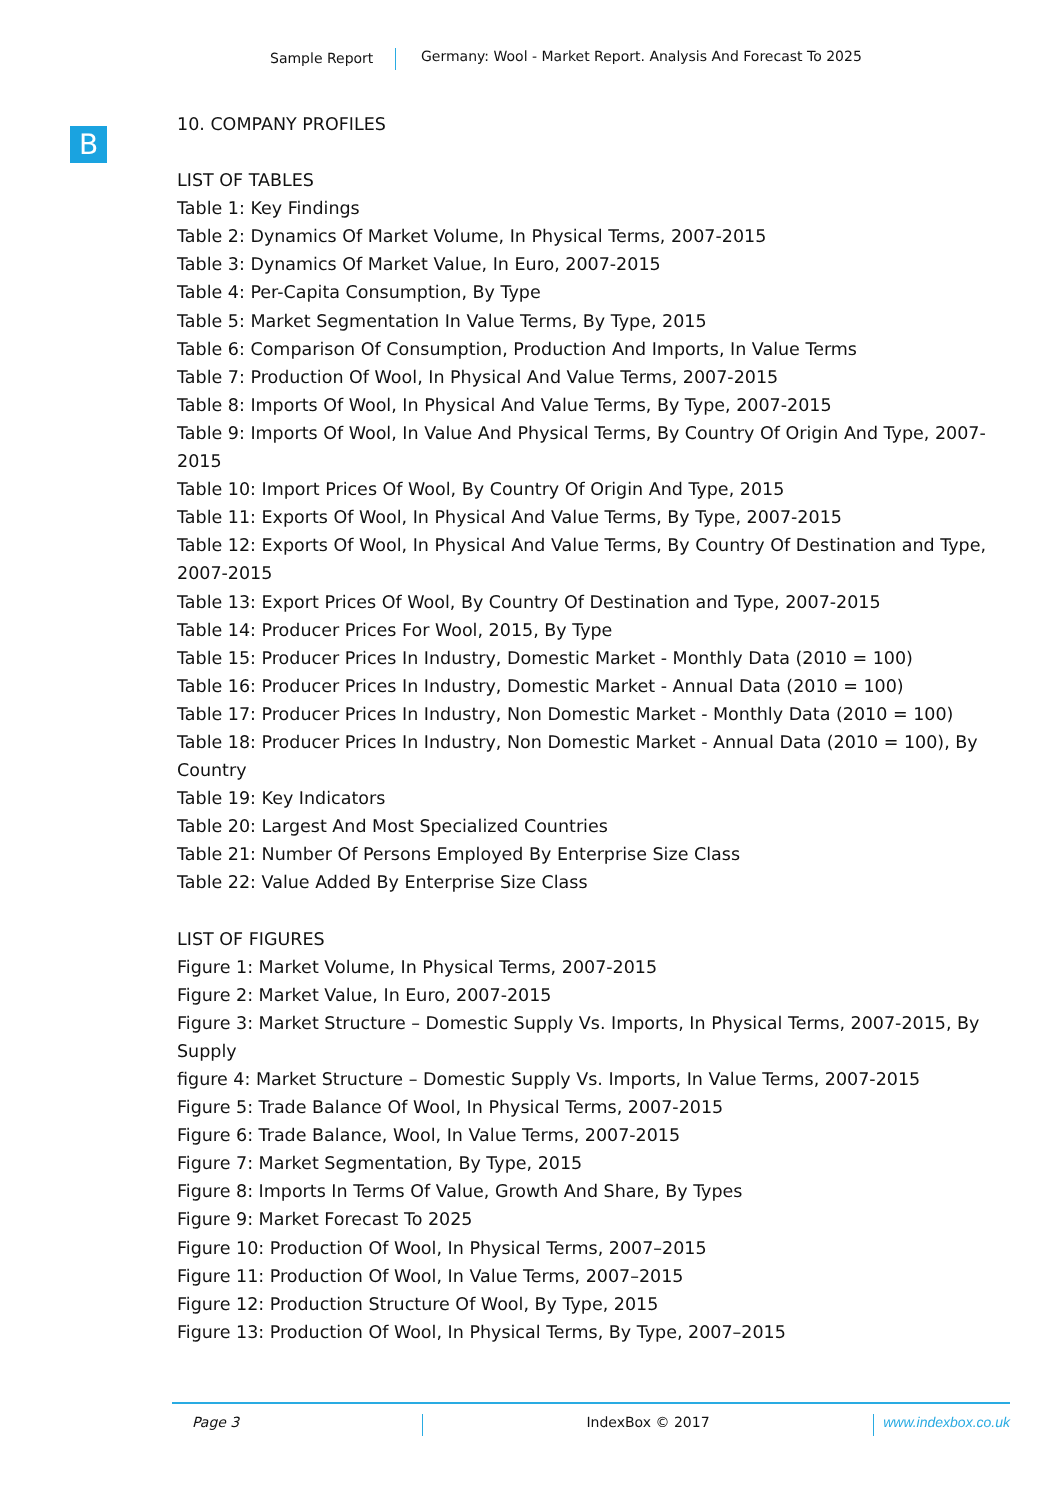Sample Report Germany: Wool - Market Report. Analysis And Forecast To 2025
B
10. COMPANY PROFILES
LIST OF TABLES
Table 1: Key Findings
Table 2: Dynamics Of Market Volume, In Physical Terms, 2007-2015
Table 3: Dynamics Of Market Value, In Euro, 2007-2015
Table 4: Per-Capita Consumption, By Type
Table 5: Market Segmentation In Value Terms, By Type, 2015
Table 6: Comparison Of Consumption, Production And Imports, In Value Terms
Table 7: Production Of Wool, In Physical And Value Terms, 2007-2015
Table 8: Imports Of Wool, In Physical And Value Terms, By Type, 2007-2015
Table 9: Imports Of Wool, In Value And Physical Terms, By Country Of Origin And Type, 2007-2015
Table 10: Import Prices Of Wool, By Country Of Origin And Type, 2015
Table 11: Exports Of Wool, In Physical And Value Terms, By Type, 2007-2015
Table 12: Exports Of Wool, In Physical And Value Terms, By Country Of Destination and Type, 2007-2015
Table 13: Export Prices Of Wool, By Country Of Destination and Type, 2007-2015
Table 14: Producer Prices For Wool, 2015, By Type
Table 15: Producer Prices In Industry, Domestic Market - Monthly Data (2010 = 100)
Table 16: Producer Prices In Industry, Domestic Market - Annual Data (2010 = 100)
Table 17: Producer Prices In Industry, Non Domestic Market - Monthly Data (2010 = 100)
Table 18: Producer Prices In Industry, Non Domestic Market - Annual Data (2010 = 100), By Country
Table 19: Key Indicators
Table 20: Largest And Most Specialized Countries
Table 21: Number Of Persons Employed By Enterprise Size Class
Table 22: Value Added By Enterprise Size Class
LIST OF FIGURES
Figure 1: Market Volume, In Physical Terms, 2007-2015
Figure 2: Market Value, In Euro, 2007-2015
Figure 3: Market Structure – Domestic Supply Vs. Imports, In Physical Terms, 2007-2015, By Supply
figure 4: Market Structure – Domestic Supply Vs. Imports, In Value Terms, 2007-2015
Figure 5: Trade Balance Of Wool, In Physical Terms, 2007-2015
Figure 6: Trade Balance, Wool, In Value Terms, 2007-2015
Figure 7: Market Segmentation, By Type, 2015
Figure 8: Imports In Terms Of Value, Growth And Share, By Types
Figure 9: Market Forecast To 2025
Figure 10: Production Of Wool, In Physical Terms, 2007–2015
Figure 11: Production Of Wool, In Value Terms, 2007–2015
Figure 12: Production Structure Of Wool, By Type, 2015
Figure 13: Production Of Wool, In Physical Terms, By Type, 2007–2015
Page 3 IndexBox © 2017 www.indexbox.co.uk